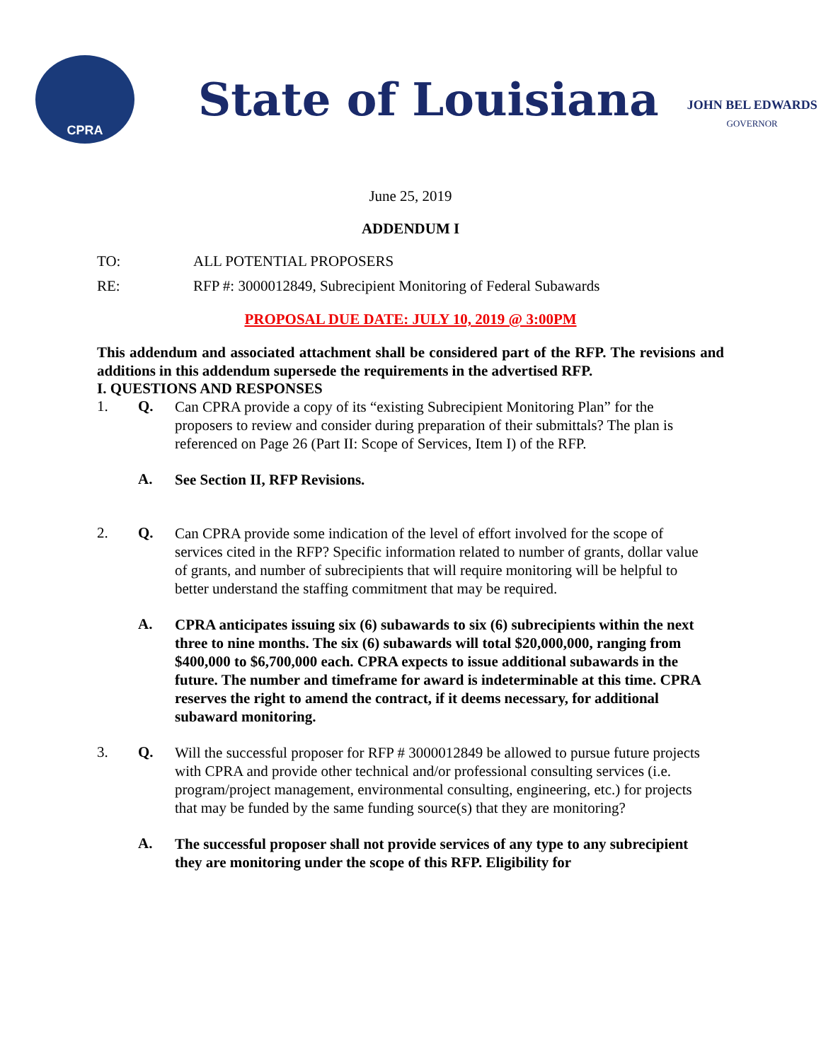CPRA
State of Louisiana
JOHN BEL EDWARDS
GOVERNOR
June 25, 2019
ADDENDUM I
TO: ALL POTENTIAL PROPOSERS
RE: RFP #: 3000012849, Subrecipient Monitoring of Federal Subawards
PROPOSAL DUE DATE: JULY 10, 2019 @ 3:00PM
This addendum and associated attachment shall be considered part of the RFP. The revisions and additions in this addendum supersede the requirements in the advertised RFP.
I. QUESTIONS AND RESPONSES
1. Q. Can CPRA provide a copy of its “existing Subrecipient Monitoring Plan” for the proposers to review and consider during preparation of their submittals? The plan is referenced on Page 26 (Part II: Scope of Services, Item I) of the RFP.
A. See Section II, RFP Revisions.
2. Q. Can CPRA provide some indication of the level of effort involved for the scope of services cited in the RFP? Specific information related to number of grants, dollar value of grants, and number of subrecipients that will require monitoring will be helpful to better understand the staffing commitment that may be required.
A. CPRA anticipates issuing six (6) subawards to six (6) subrecipients within the next three to nine months. The six (6) subawards will total $20,000,000, ranging from $400,000 to $6,700,000 each. CPRA expects to issue additional subawards in the future. The number and timeframe for award is indeterminable at this time. CPRA reserves the right to amend the contract, if it deems necessary, for additional subaward monitoring.
3. Q. Will the successful proposer for RFP # 3000012849 be allowed to pursue future projects with CPRA and provide other technical and/or professional consulting services (i.e. program/project management, environmental consulting, engineering, etc.) for projects that may be funded by the same funding source(s) that they are monitoring?
A. The successful proposer shall not provide services of any type to any subrecipient they are monitoring under the scope of this RFP. Eligibility for